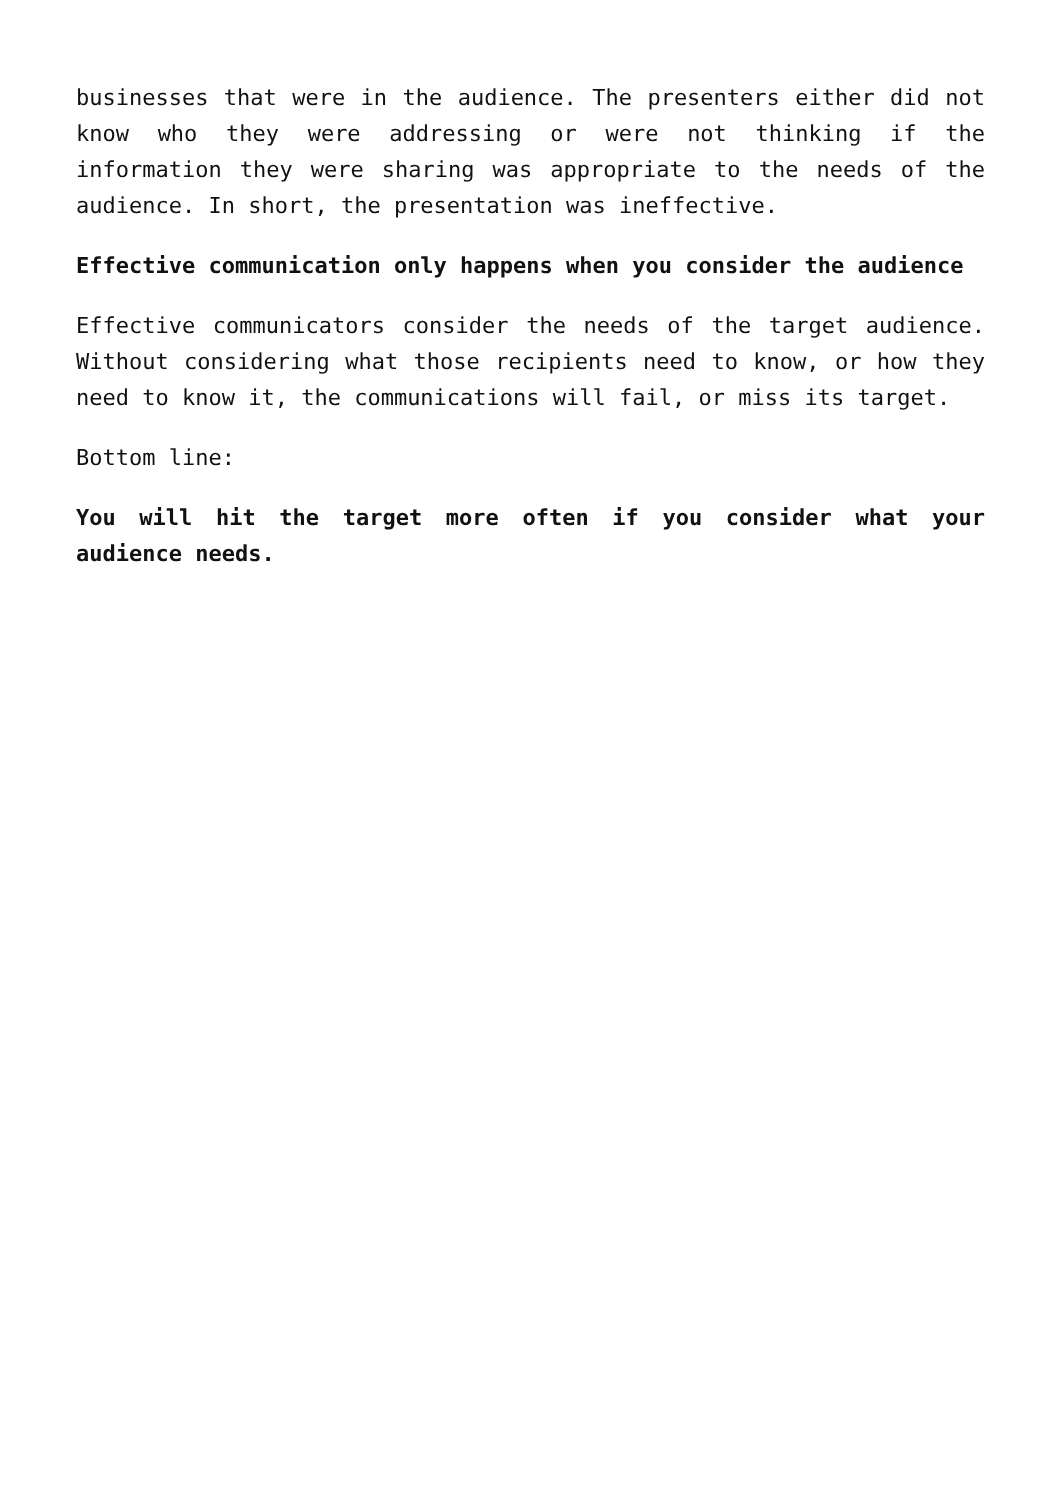businesses that were in the audience. The presenters either did not know who they were addressing or were not thinking if the information they were sharing was appropriate to the needs of the audience. In short, the presentation was ineffective.
Effective communication only happens when you consider the audience
Effective communicators consider the needs of the target audience. Without considering what those recipients need to know, or how they need to know it, the communications will fail, or miss its target.
Bottom line:
You will hit the target more often if you consider what your audience needs.